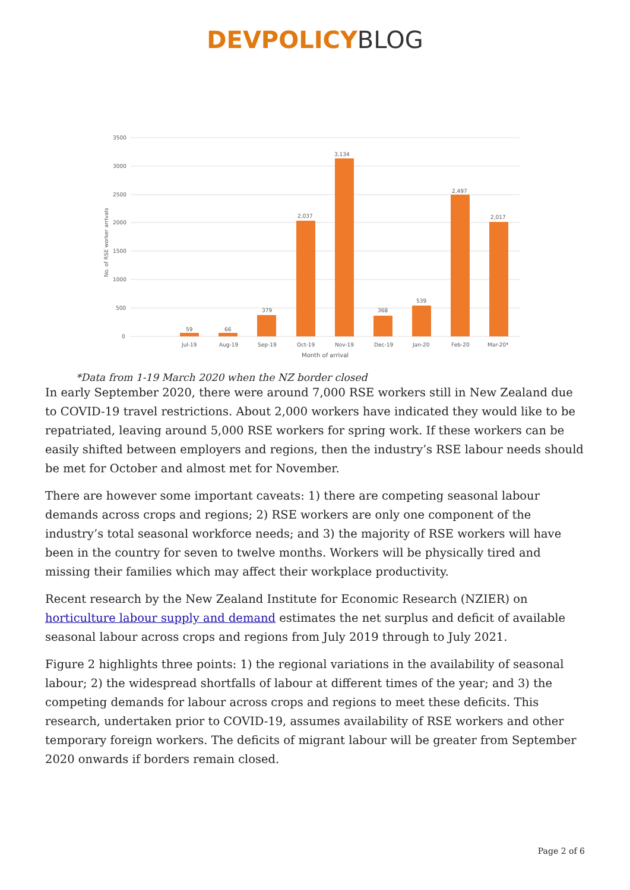DEVPOLICY BLOG
3500
3000
2500
2000
1500
1000
500
0
No. of RSE worker arrivals
59
66
379
2,037
3,134
368
539
2,497
2,017
Jul-19
Aug-19
Sep-19
Oct-19
Nov-19
Dec-19
Jan-20
Feb-20
Mar-20*
Month of arrival
*Data from 1-19 March 2020 when the NZ border closed
In early September 2020, there were around 7,000 RSE workers still in New Zealand due to COVID-19 travel restrictions. About 2,000 workers have indicated they would like to be repatriated, leaving around 5,000 RSE workers for spring work. If these workers can be easily shifted between employers and regions, then the industry’s RSE labour needs should be met for October and almost met for November.
There are however some important caveats: 1) there are competing seasonal labour demands across crops and regions; 2) RSE workers are only one component of the industry’s total seasonal workforce needs; and 3) the majority of RSE workers will have been in the country for seven to twelve months. Workers will be physically tired and missing their families which may affect their workplace productivity.
Recent research by the New Zealand Institute for Economic Research (NZIER) on horticulture labour supply and demand estimates the net surplus and deficit of available seasonal labour across crops and regions from July 2019 through to July 2021.
Figure 2 highlights three points: 1) the regional variations in the availability of seasonal labour; 2) the widespread shortfalls of labour at different times of the year; and 3) the competing demands for labour across crops and regions to meet these deficits. This research, undertaken prior to COVID-19, assumes availability of RSE workers and other temporary foreign workers. The deficits of migrant labour will be greater from September 2020 onwards if borders remain closed.
Page 2 of 6